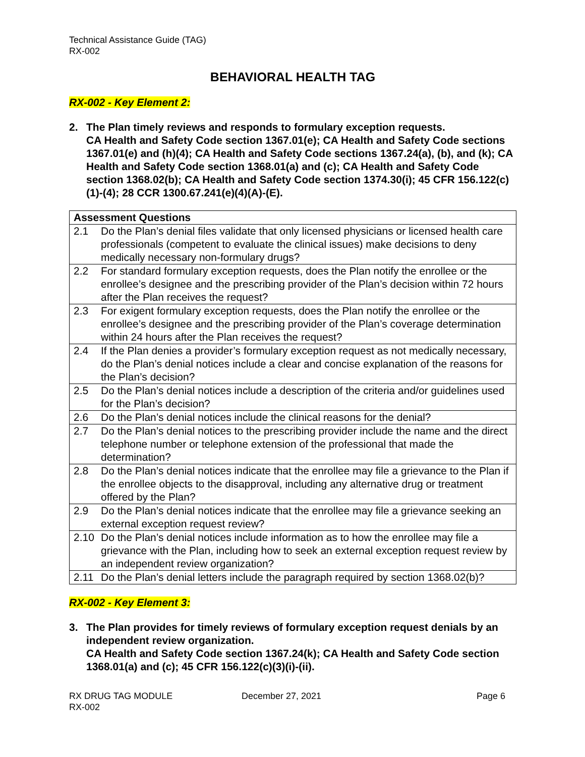Technical Assistance Guide (TAG)
RX-002
BEHAVIORAL HEALTH TAG
RX-002 - Key Element 2:
2. The Plan timely reviews and responds to formulary exception requests.
CA Health and Safety Code section 1367.01(e); CA Health and Safety Code sections 1367.01(e) and (h)(4); CA Health and Safety Code sections 1367.24(a), (b), and (k); CA Health and Safety Code section 1368.01(a) and (c); CA Health and Safety Code section 1368.02(b); CA Health and Safety Code section 1374.30(i); 45 CFR 156.122(c)(1)-(4); 28 CCR 1300.67.241(e)(4)(A)-(E).
| Assessment Questions | |
| --- | --- |
| 2.1 | Do the Plan’s denial files validate that only licensed physicians or licensed health care professionals (competent to evaluate the clinical issues) make decisions to deny medically necessary non-formulary drugs? |
| 2.2 | For standard formulary exception requests, does the Plan notify the enrollee or the enrollee’s designee and the prescribing provider of the Plan’s decision within 72 hours after the Plan receives the request? |
| 2.3 | For exigent formulary exception requests, does the Plan notify the enrollee or the enrollee’s designee and the prescribing provider of the Plan’s coverage determination within 24 hours after the Plan receives the request? |
| 2.4 | If the Plan denies a provider’s formulary exception request as not medically necessary, do the Plan’s denial notices include a clear and concise explanation of the reasons for the Plan’s decision? |
| 2.5 | Do the Plan’s denial notices include a description of the criteria and/or guidelines used for the Plan’s decision? |
| 2.6 | Do the Plan’s denial notices include the clinical reasons for the denial? |
| 2.7 | Do the Plan’s denial notices to the prescribing provider include the name and the direct telephone number or telephone extension of the professional that made the determination? |
| 2.8 | Do the Plan’s denial notices indicate that the enrollee may file a grievance to the Plan if the enrollee objects to the disapproval, including any alternative drug or treatment offered by the Plan? |
| 2.9 | Do the Plan’s denial notices indicate that the enrollee may file a grievance seeking an external exception request review? |
| 2.10 | Do the Plan’s denial notices include information as to how the enrollee may file a grievance with the Plan, including how to seek an external exception request review by an independent review organization? |
| 2.11 | Do the Plan’s denial letters include the paragraph required by section 1368.02(b)? |
RX-002 - Key Element 3:
3. The Plan provides for timely reviews of formulary exception request denials by an independent review organization.
CA Health and Safety Code section 1367.24(k); CA Health and Safety Code section 1368.01(a) and (c); 45 CFR 156.122(c)(3)(i)-(ii).
RX DRUG TAG MODULE
RX-002
December 27, 2021 Page 6